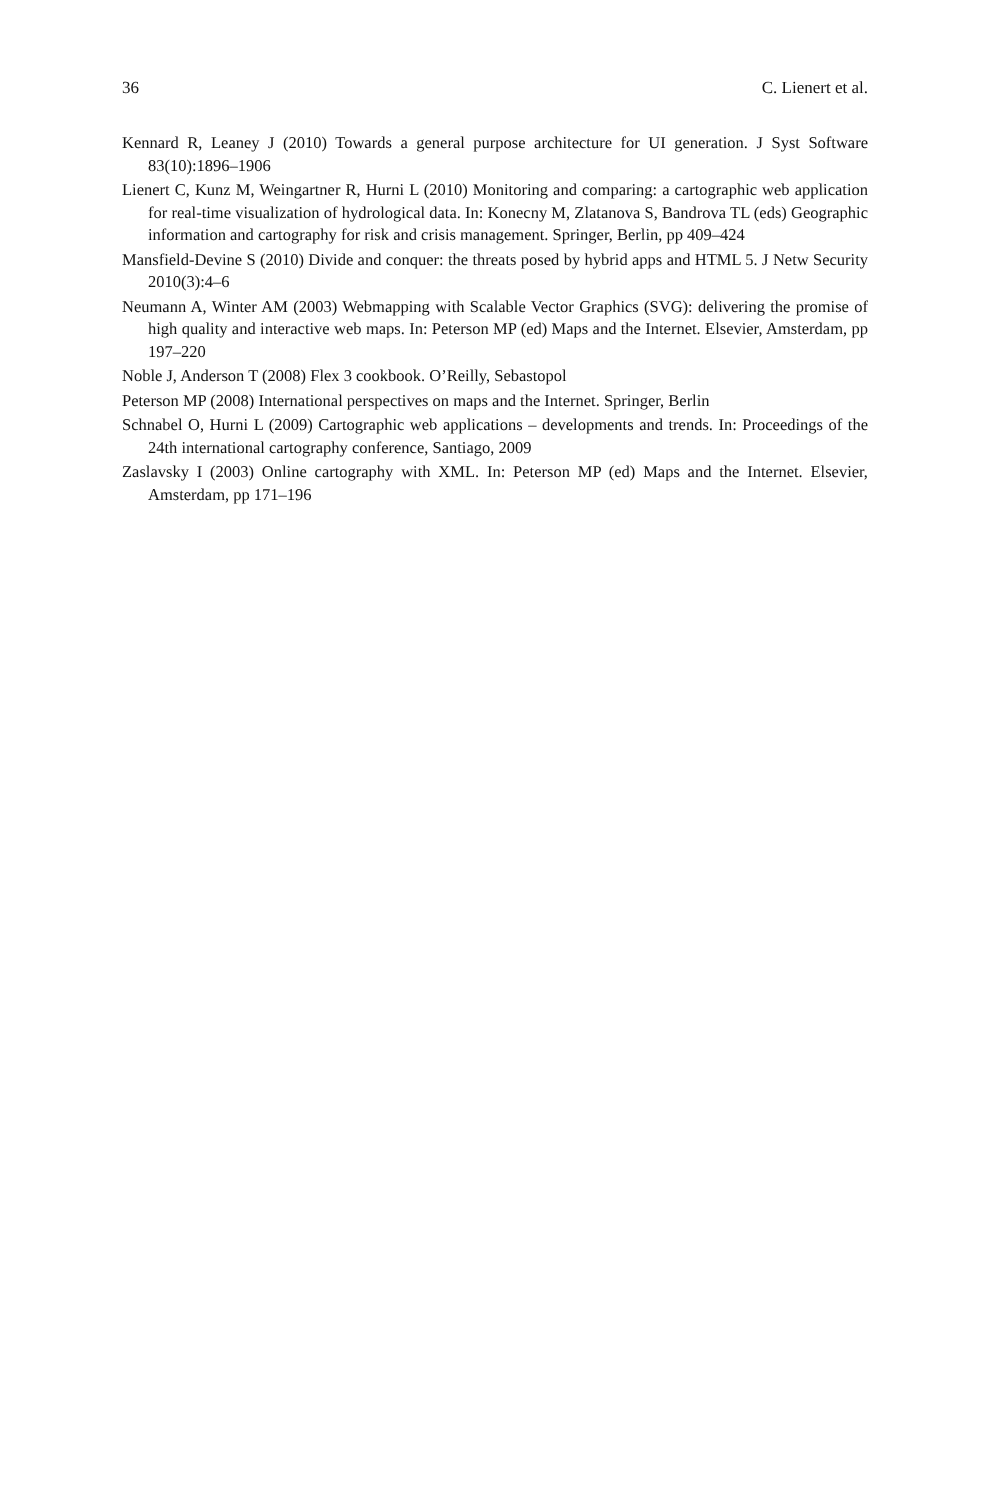36 C. Lienert et al.
Kennard R, Leaney J (2010) Towards a general purpose architecture for UI generation. J Syst Software 83(10):1896–1906
Lienert C, Kunz M, Weingartner R, Hurni L (2010) Monitoring and comparing: a cartographic web application for real-time visualization of hydrological data. In: Konecny M, Zlatanova S, Bandrova TL (eds) Geographic information and cartography for risk and crisis management. Springer, Berlin, pp 409–424
Mansfield-Devine S (2010) Divide and conquer: the threats posed by hybrid apps and HTML 5. J Netw Security 2010(3):4–6
Neumann A, Winter AM (2003) Webmapping with Scalable Vector Graphics (SVG): delivering the promise of high quality and interactive web maps. In: Peterson MP (ed) Maps and the Internet. Elsevier, Amsterdam, pp 197–220
Noble J, Anderson T (2008) Flex 3 cookbook. O’Reilly, Sebastopol
Peterson MP (2008) International perspectives on maps and the Internet. Springer, Berlin
Schnabel O, Hurni L (2009) Cartographic web applications – developments and trends. In: Proceedings of the 24th international cartography conference, Santiago, 2009
Zaslavsky I (2003) Online cartography with XML. In: Peterson MP (ed) Maps and the Internet. Elsevier, Amsterdam, pp 171–196